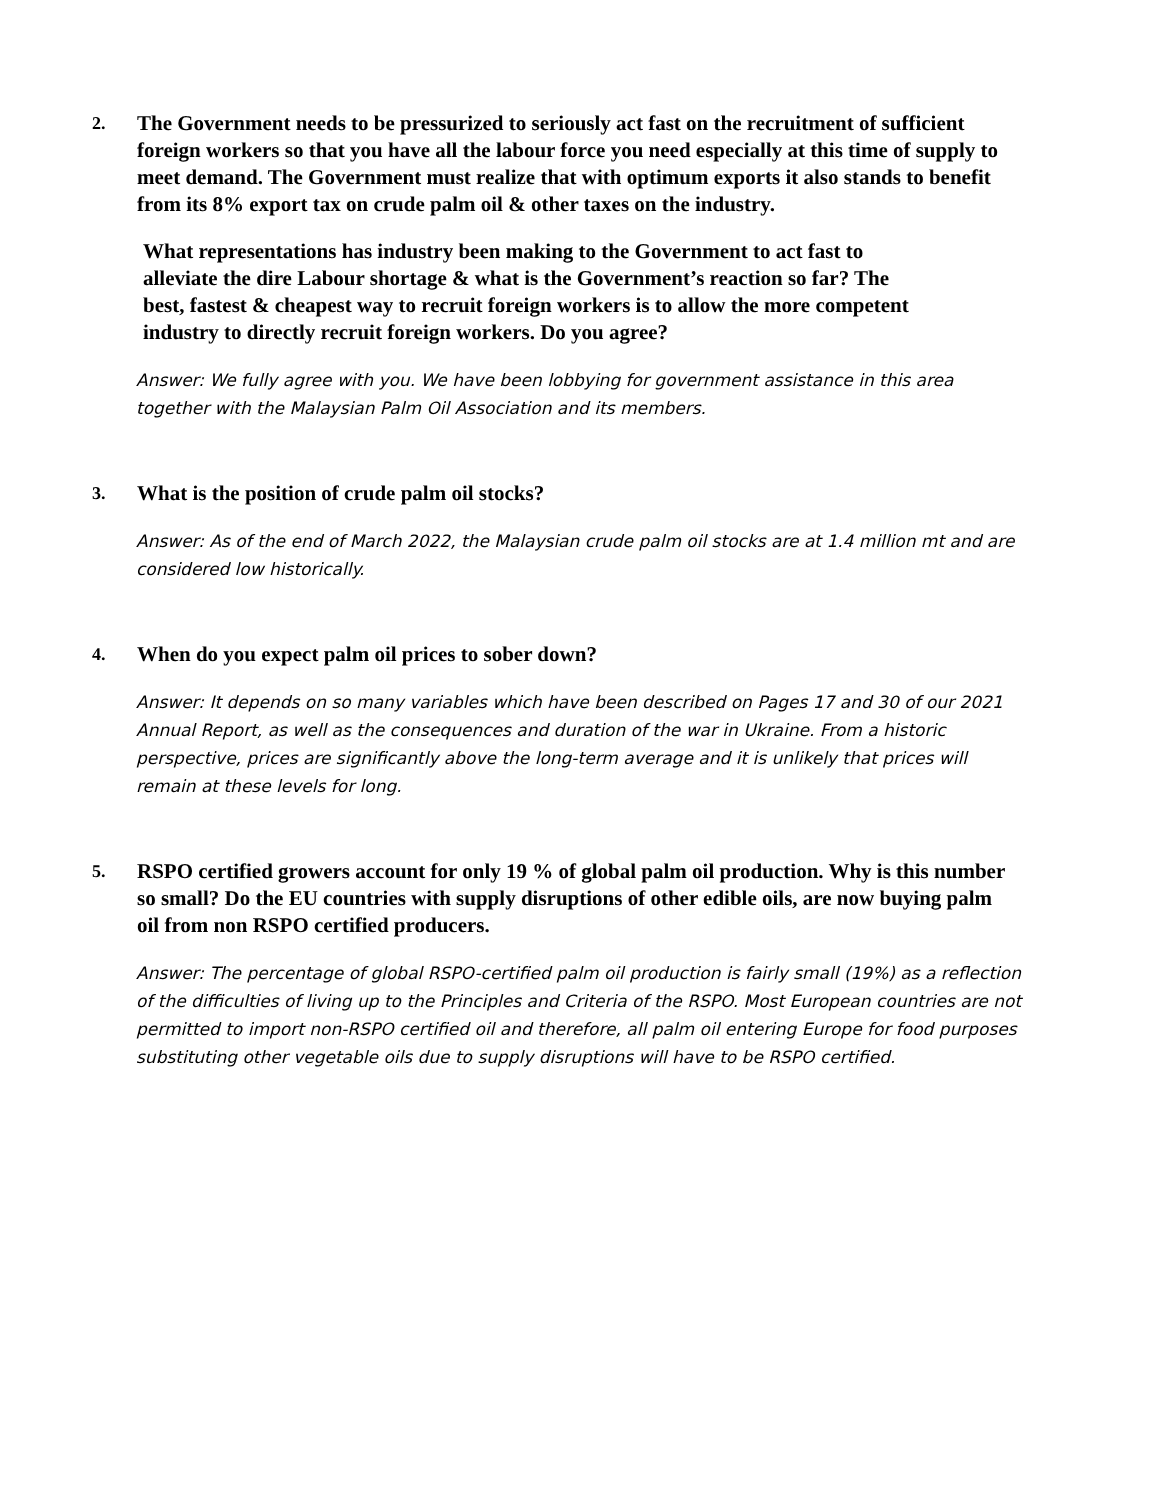2.
The Government needs to be pressurized to seriously act fast on the recruitment of sufficient foreign workers so that you have all the labour force you need especially at this time of supply to meet demand. The Government must realize that with optimum exports it also stands to benefit from its 8% export tax on crude palm oil & other taxes on the industry.
What representations has industry been making to the Government to act fast to alleviate the dire Labour shortage & what is the Government’s reaction so far? The best, fastest & cheapest way to recruit foreign workers is to allow the more competent industry to directly recruit foreign workers. Do you agree?
Answer: We fully agree with you. We have been lobbying for government assistance in this area together with the Malaysian Palm Oil Association and its members.
3.
What is the position of crude palm oil stocks?
Answer: As of the end of March 2022, the Malaysian crude palm oil stocks are at 1.4 million mt and are considered low historically.
4.
When do you expect palm oil prices to sober down?
Answer: It depends on so many variables which have been described on Pages 17 and 30 of our 2021 Annual Report, as well as the consequences and duration of the war in Ukraine. From a historic perspective, prices are significantly above the long-term average and it is unlikely that prices will remain at these levels for long.
5.
RSPO certified growers account for only 19 % of global palm oil production. Why is this number so small? Do the EU countries with supply disruptions of other edible oils, are now buying palm oil from non RSPO certified producers.
Answer: The percentage of global RSPO-certified palm oil production is fairly small (19%) as a reflection of the difficulties of living up to the Principles and Criteria of the RSPO. Most European countries are not permitted to import non-RSPO certified oil and therefore, all palm oil entering Europe for food purposes substituting other vegetable oils due to supply disruptions will have to be RSPO certified.